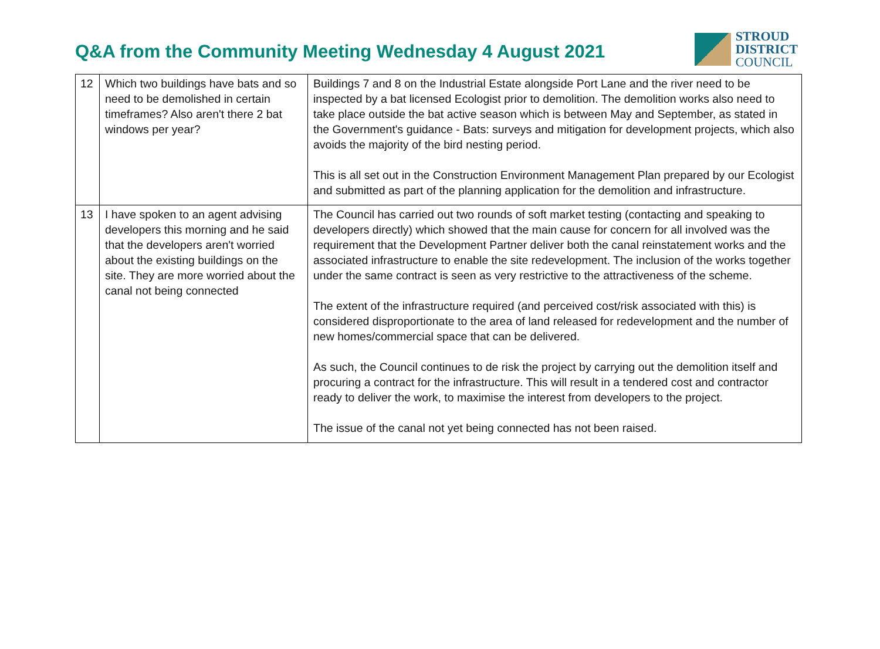Q&A from the Community Meeting Wednesday 4 August 2021
STROUD
DISTRICT
COUNCIL
| 12 | Which two buildings have bats and so need to be demolished in certain timeframes? Also aren't there 2 bat windows per year? | Buildings 7 and 8 on the Industrial Estate alongside Port Lane and the river need to be inspected by a bat licensed Ecologist prior to demolition. The demolition works also need to take place outside the bat active season which is between May and September, as stated in the Government's guidance - Bats: surveys and mitigation for development projects, which also avoids the majority of the bird nesting period. This is all set out in the Construction Environment Management Plan prepared by our Ecologist and submitted as part of the planning application for the demolition and infrastructure. |
| 13 | I have spoken to an agent advising developers this morning and he said that the developers aren't worried about the existing buildings on the site. They are more worried about the canal not being connected | The Council has carried out two rounds of soft market testing (contacting and speaking to developers directly) which showed that the main cause for concern for all involved was the requirement that the Development Partner deliver both the canal reinstatement works and the associated infrastructure to enable the site redevelopment. The inclusion of the works together under the same contract is seen as very restrictive to the attractiveness of the scheme. The extent of the infrastructure required (and perceived cost/risk associated with this) is considered disproportionate to the area of land released for redevelopment and the number of new homes/commercial space that can be delivered. As such, the Council continues to de risk the project by carrying out the demolition itself and procuring a contract for the infrastructure. This will result in a tendered cost and contractor ready to deliver the work, to maximise the interest from developers to the project. The issue of the canal not yet being connected has not been raised. |